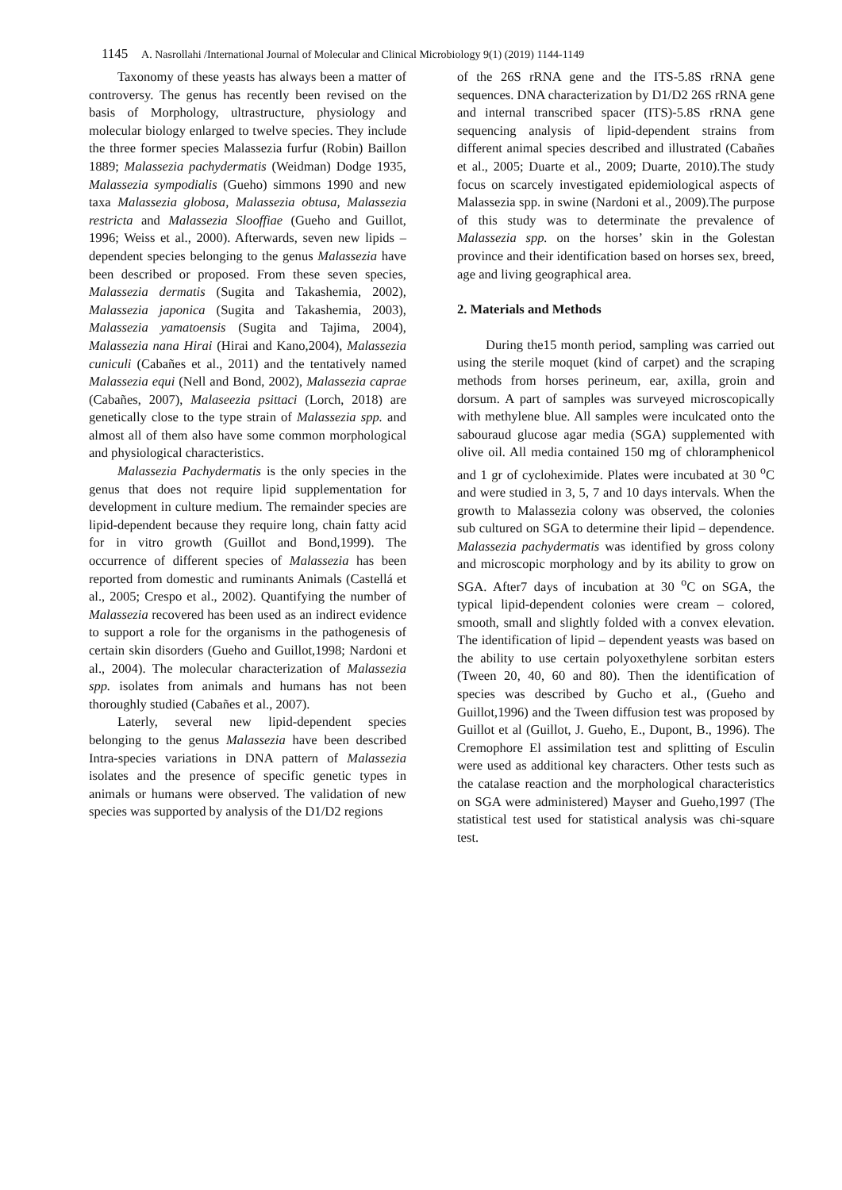1145 A. Nasrollahi /International Journal of Molecular and Clinical Microbiology 9(1) (2019) 1144-1149
Taxonomy of these yeasts has always been a matter of controversy. The genus has recently been revised on the basis of Morphology, ultrastructure, physiology and molecular biology enlarged to twelve species. They include the three former species Malassezia furfur (Robin) Baillon 1889; Malassezia pachydermatis (Weidman) Dodge 1935, Malassezia sympodialis (Gueho) simmons 1990 and new taxa Malassezia globosa, Malassezia obtusa, Malassezia restricta and Malassezia Slooffiae (Gueho and Guillot, 1996; Weiss et al., 2000). Afterwards, seven new lipids – dependent species belonging to the genus Malassezia have been described or proposed. From these seven species, Malassezia dermatis (Sugita and Takashemia, 2002), Malassezia japonica (Sugita and Takashemia, 2003), Malassezia yamatoensis (Sugita and Tajima, 2004), Malassezia nana Hirai (Hirai and Kano,2004), Malassezia cuniculi (Cabañes et al., 2011) and the tentatively named Malassezia equi (Nell and Bond, 2002), Malassezia caprae (Cabañes, 2007), Malaseezia psittaci (Lorch, 2018) are genetically close to the type strain of Malassezia spp. and almost all of them also have some common morphological and physiological characteristics.
Malassezia Pachydermatis is the only species in the genus that does not require lipid supplementation for development in culture medium. The remainder species are lipid-dependent because they require long, chain fatty acid for in vitro growth (Guillot and Bond,1999). The occurrence of different species of Malassezia has been reported from domestic and ruminants Animals (Castellá et al., 2005; Crespo et al., 2002). Quantifying the number of Malassezia recovered has been used as an indirect evidence to support a role for the organisms in the pathogenesis of certain skin disorders (Gueho and Guillot,1998; Nardoni et al., 2004). The molecular characterization of Malassezia spp. isolates from animals and humans has not been thoroughly studied (Cabañes et al., 2007).
Laterly, several new lipid-dependent species belonging to the genus Malassezia have been described Intra-species variations in DNA pattern of Malassezia isolates and the presence of specific genetic types in animals or humans were observed. The validation of new species was supported by analysis of the D1/D2 regions
of the 26S rRNA gene and the ITS-5.8S rRNA gene sequences. DNA characterization by D1/D2 26S rRNA gene and internal transcribed spacer (ITS)-5.8S rRNA gene sequencing analysis of lipid-dependent strains from different animal species described and illustrated (Cabañes et al., 2005; Duarte et al., 2009; Duarte, 2010).The study focus on scarcely investigated epidemiological aspects of Malassezia spp. in swine (Nardoni et al., 2009).The purpose of this study was to determinate the prevalence of Malassezia spp. on the horses’ skin in the Golestan province and their identification based on horses sex, breed, age and living geographical area.
2. Materials and Methods
During the15 month period, sampling was carried out using the sterile moquet (kind of carpet) and the scraping methods from horses perineum, ear, axilla, groin and dorsum. A part of samples was surveyed microscopically with methylene blue. All samples were inculcated onto the sabouraud glucose agar media (SGA) supplemented with olive oil. All media contained 150 mg of chloramphenicol and 1 gr of cycloheximide. Plates were incubated at 30 <sup>o</sup>C and were studied in 3, 5, 7 and 10 days intervals. When the growth to Malassezia colony was observed, the colonies sub cultured on SGA to determine their lipid – dependence. Malassezia pachydermatis was identified by gross colony and microscopic morphology and by its ability to grow on SGA. After7 days of incubation at 30 <sup>o</sup>C on SGA, the typical lipid-dependent colonies were cream – colored, smooth, small and slightly folded with a convex elevation. The identification of lipid – dependent yeasts was based on the ability to use certain polyoxethylene sorbitan esters (Tween 20, 40, 60 and 80). Then the identification of species was described by Gucho et al., (Gueho and Guillot,1996) and the Tween diffusion test was proposed by Guillot et al (Guillot, J. Gueho, E., Dupont, B., 1996). The Cremophore El assimilation test and splitting of Esculin were used as additional key characters. Other tests such as the catalase reaction and the morphological characteristics on SGA were administered) Mayser and Gueho,1997 (The statistical test used for statistical analysis was chi-square test.